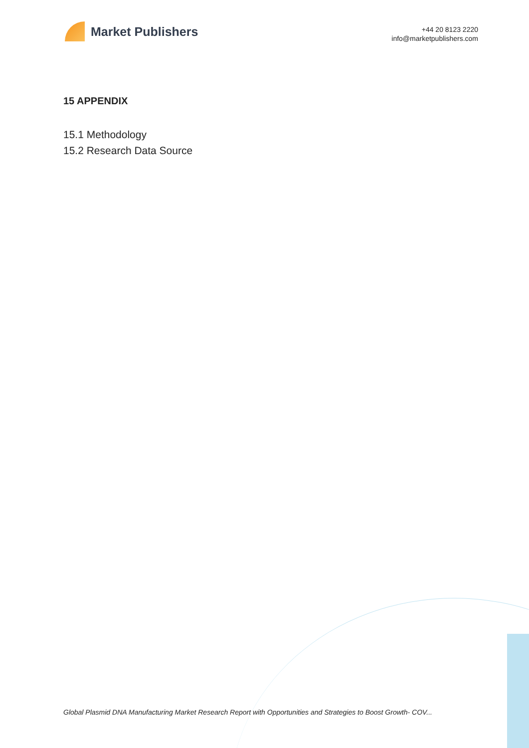Market Publishers
+44 20 8123 2220
info@marketpublishers.com
15 APPENDIX
15.1 Methodology
15.2 Research Data Source
Global Plasmid DNA Manufacturing Market Research Report with Opportunities and Strategies to Boost Growth- COV...